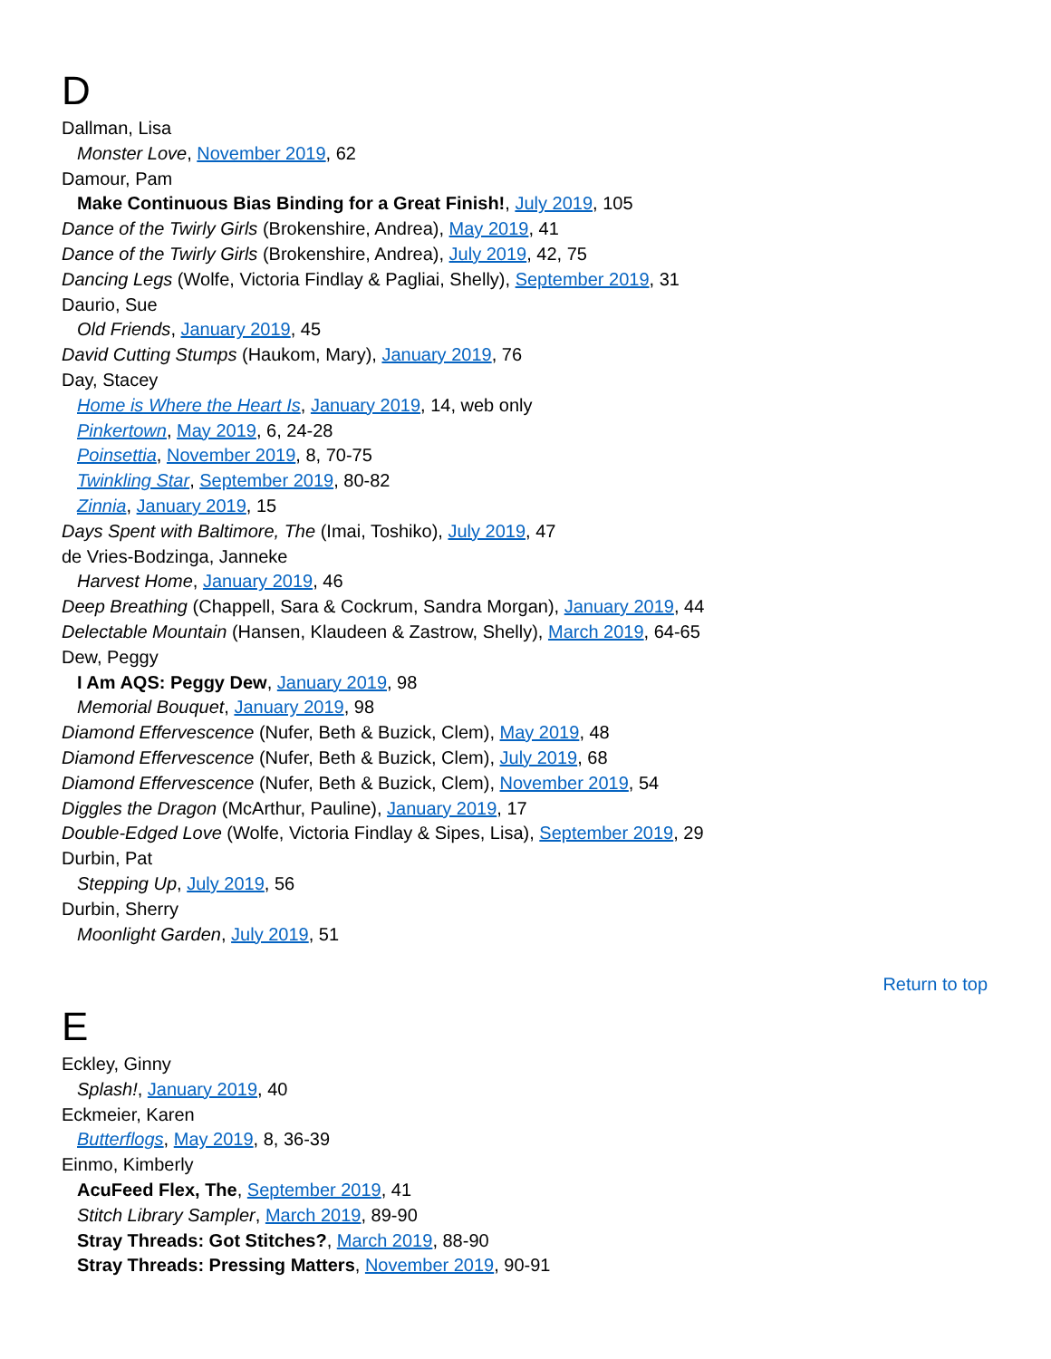D
Dallman, Lisa
Monster Love, November 2019, 62
Damour, Pam
Make Continuous Bias Binding for a Great Finish!, July 2019, 105
Dance of the Twirly Girls (Brokenshire, Andrea), May 2019, 41
Dance of the Twirly Girls (Brokenshire, Andrea), July 2019, 42, 75
Dancing Legs (Wolfe, Victoria Findlay & Pagliai, Shelly), September 2019, 31
Daurio, Sue
Old Friends, January 2019, 45
David Cutting Stumps (Haukom, Mary), January 2019, 76
Day, Stacey
Home is Where the Heart Is, January 2019, 14, web only
Pinkertown, May 2019, 6, 24-28
Poinsettia, November 2019, 8, 70-75
Twinkling Star, September 2019, 80-82
Zinnia, January 2019, 15
Days Spent with Baltimore, The (Imai, Toshiko), July 2019, 47
de Vries-Bodzinga, Janneke
Harvest Home, January 2019, 46
Deep Breathing (Chappell, Sara & Cockrum, Sandra Morgan), January 2019, 44
Delectable Mountain (Hansen, Klaudeen & Zastrow, Shelly), March 2019, 64-65
Dew, Peggy
I Am AQS: Peggy Dew, January 2019, 98
Memorial Bouquet, January 2019, 98
Diamond Effervescence (Nufer, Beth & Buzick, Clem), May 2019, 48
Diamond Effervescence (Nufer, Beth & Buzick, Clem), July 2019, 68
Diamond Effervescence (Nufer, Beth & Buzick, Clem), November 2019, 54
Diggles the Dragon (McArthur, Pauline), January 2019, 17
Double-Edged Love (Wolfe, Victoria Findlay & Sipes, Lisa), September 2019, 29
Durbin, Pat
Stepping Up, July 2019, 56
Durbin, Sherry
Moonlight Garden, July 2019, 51
Return to top
E
Eckley, Ginny
Splash!, January 2019, 40
Eckmeier, Karen
Butterflogs, May 2019, 8, 36-39
Einmo, Kimberly
AcuFeed Flex, The, September 2019, 41
Stitch Library Sampler, March 2019, 89-90
Stray Threads: Got Stitches?, March 2019, 88-90
Stray Threads: Pressing Matters, November 2019, 90-91